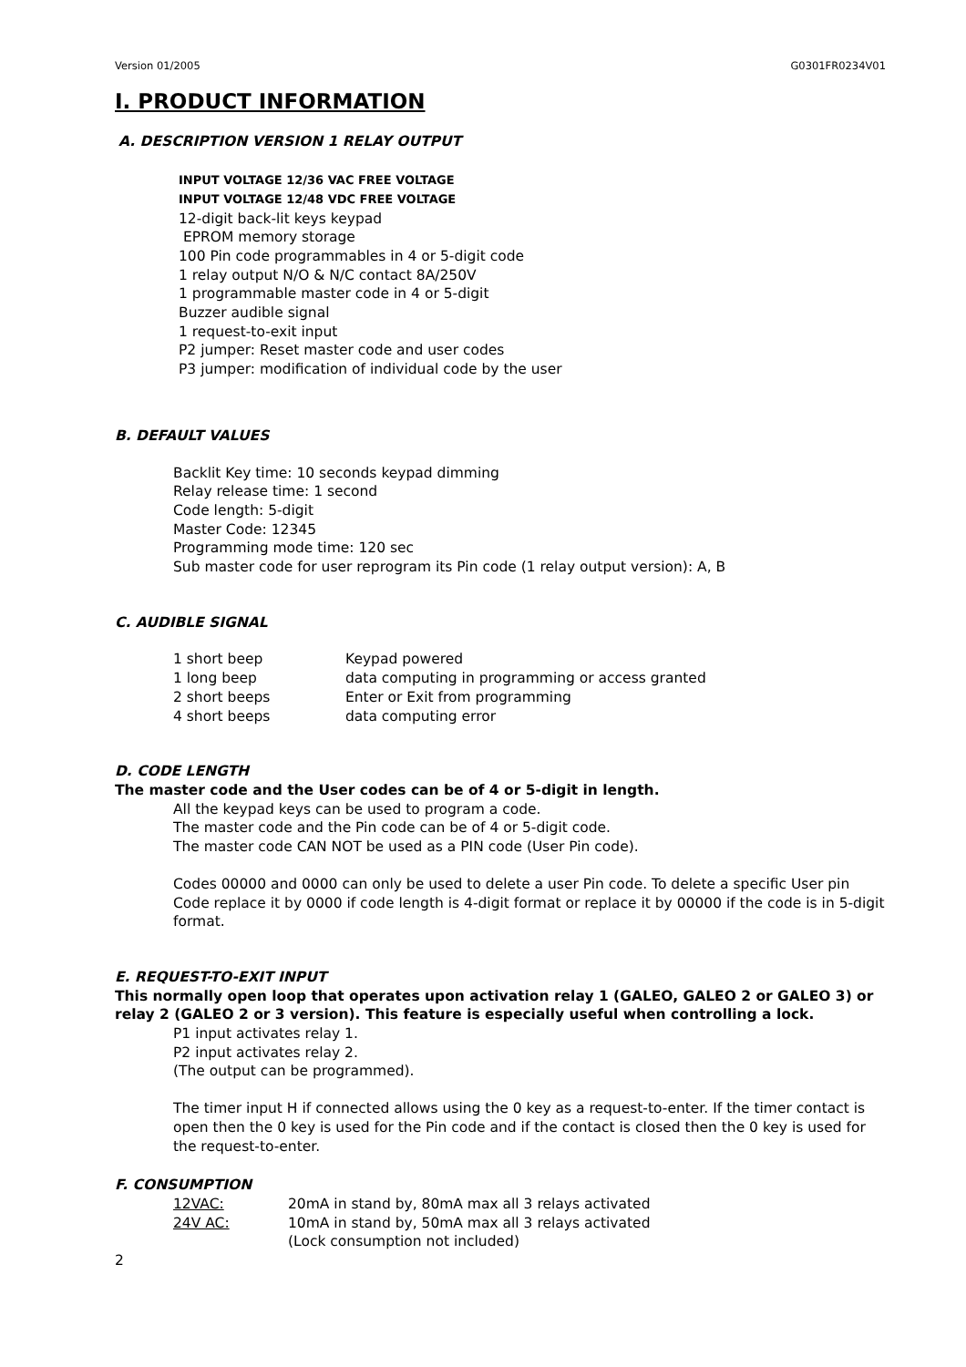Version 01/2005 G0301FR0234V01
I. PRODUCT INFORMATION
A. DESCRIPTION VERSION 1 RELAY OUTPUT
INPUT VOLTAGE 12/36 VAC FREE VOLTAGE
INPUT VOLTAGE 12/48 VDC FREE VOLTAGE
12-digit back-lit keys keypad
EPROM memory storage
100 Pin code programmables in 4 or 5-digit code
1 relay output N/O & N/C contact 8A/250V
1 programmable master code in 4 or 5-digit
Buzzer audible signal
1 request-to-exit input
P2 jumper: Reset master code and user codes
P3 jumper: modification of individual code by the user
B. DEFAULT VALUES
Backlit Key time: 10 seconds keypad dimming
Relay release time: 1 second
Code length: 5-digit
Master Code: 12345
Programming mode time: 120 sec
Sub master code for user reprogram its Pin code (1 relay output version): A, B
C. AUDIBLE SIGNAL
| 1 short beep | Keypad powered |
| 1 long beep | data computing in programming or access granted |
| 2 short beeps | Enter or Exit from programming |
| 4 short beeps | data computing error |
D. CODE LENGTH
The master code and the User codes can be of 4 or 5-digit in length.
All the keypad keys can be used to program a code.
The master code and the Pin code can be of 4 or 5-digit code.
The master code CAN NOT be used as a PIN code (User Pin code).
Codes 00000 and 0000 can only be used to delete a user Pin code. To delete a specific User pin Code replace it by 0000 if code length is 4-digit format or replace it by 00000 if the code is in 5-digit format.
E. REQUEST-TO-EXIT INPUT
This normally open loop that operates upon activation relay 1 (GALEO, GALEO 2 or GALEO 3) or relay 2 (GALEO 2 or 3 version). This feature is especially useful when controlling a lock.
P1 input activates relay 1.
P2 input activates relay 2.
(The output can be programmed).
The timer input H if connected allows using the 0 key as a request-to-enter. If the timer contact is open then the 0 key is used for the Pin code and if the contact is closed then the 0 key is used for the request-to-enter.
F. CONSUMPTION
| 12VAC: | 20mA in stand by, 80mA max all 3 relays activated |
| 24V AC: | 10mA in stand by, 50mA max all 3 relays activated |
| | (Lock consumption not included) |
2